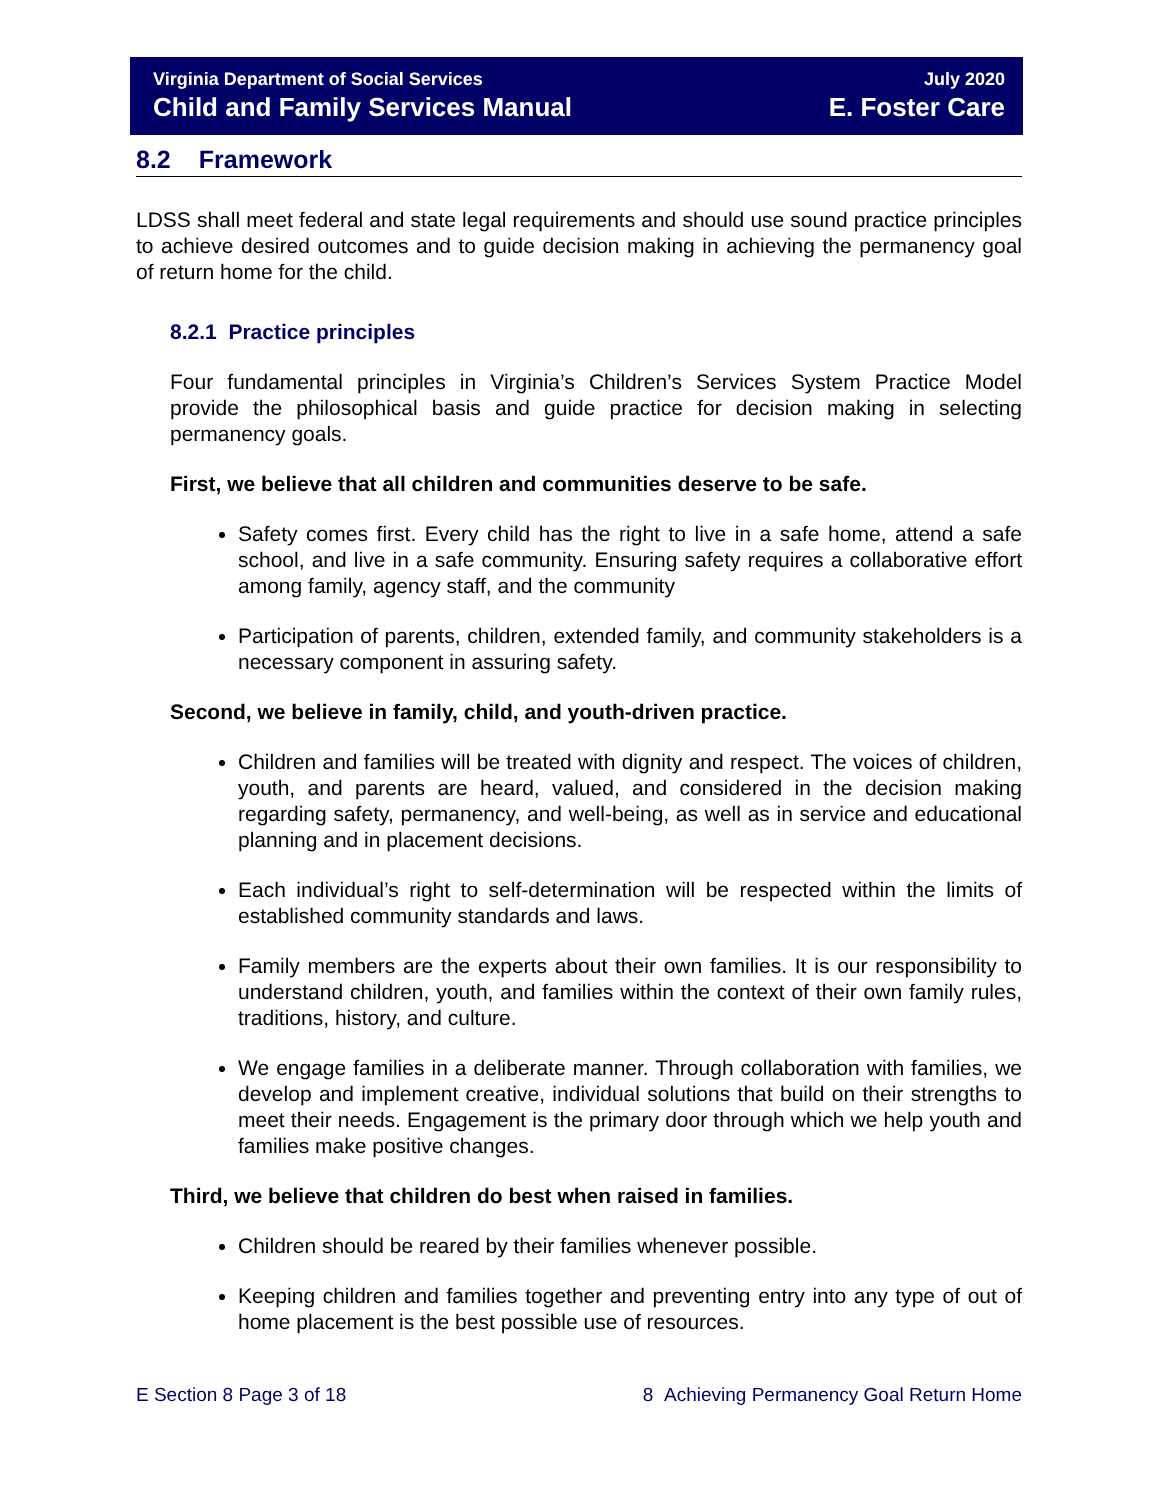Virginia Department of Social Services
Child and Family Services Manual
July 2020
E. Foster Care
8.2 Framework
LDSS shall meet federal and state legal requirements and should use sound practice principles to achieve desired outcomes and to guide decision making in achieving the permanency goal of return home for the child.
8.2.1 Practice principles
Four fundamental principles in Virginia’s Children’s Services System Practice Model provide the philosophical basis and guide practice for decision making in selecting permanency goals.
First, we believe that all children and communities deserve to be safe.
Safety comes first. Every child has the right to live in a safe home, attend a safe school, and live in a safe community. Ensuring safety requires a collaborative effort among family, agency staff, and the community
Participation of parents, children, extended family, and community stakeholders is a necessary component in assuring safety.
Second, we believe in family, child, and youth-driven practice.
Children and families will be treated with dignity and respect. The voices of children, youth, and parents are heard, valued, and considered in the decision making regarding safety, permanency, and well-being, as well as in service and educational planning and in placement decisions.
Each individual’s right to self-determination will be respected within the limits of established community standards and laws.
Family members are the experts about their own families. It is our responsibility to understand children, youth, and families within the context of their own family rules, traditions, history, and culture.
We engage families in a deliberate manner. Through collaboration with families, we develop and implement creative, individual solutions that build on their strengths to meet their needs. Engagement is the primary door through which we help youth and families make positive changes.
Third, we believe that children do best when raised in families.
Children should be reared by their families whenever possible.
Keeping children and families together and preventing entry into any type of out of home placement is the best possible use of resources.
E Section 8 Page 3 of 18 8 Achieving Permanency Goal Return Home